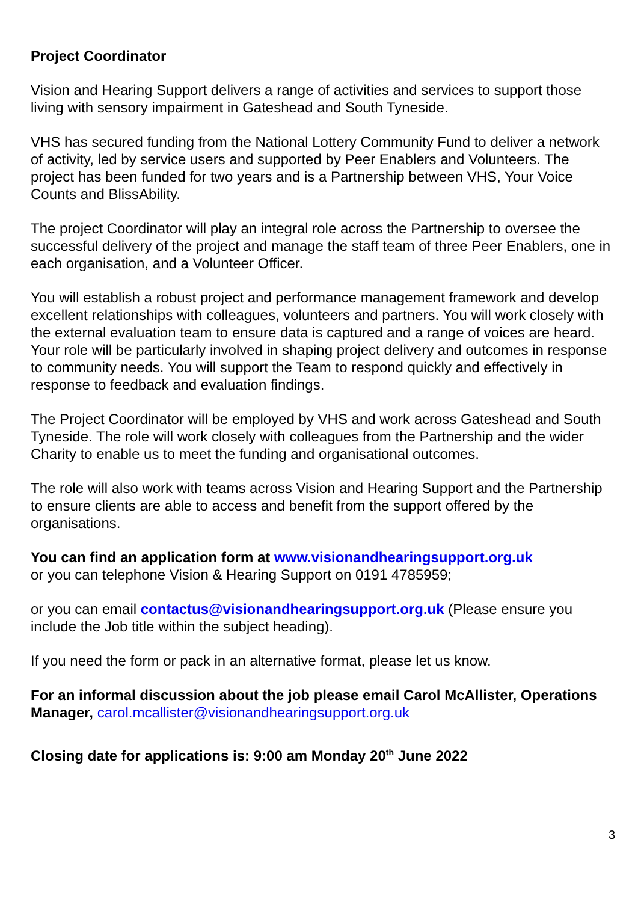Project Coordinator
Vision and Hearing Support delivers a range of activities and services to support those living with sensory impairment in Gateshead and South Tyneside.
VHS has secured funding from the National Lottery Community Fund to deliver a network of activity, led by service users and supported by Peer Enablers and Volunteers. The project has been funded for two years and is a Partnership between VHS, Your Voice Counts and BlissAbility.
The project Coordinator will play an integral role across the Partnership to oversee the successful delivery of the project and manage the staff team of three Peer Enablers, one in each organisation, and a Volunteer Officer.
You will establish a robust project and performance management framework and develop excellent relationships with colleagues, volunteers and partners. You will work closely with the external evaluation team to ensure data is captured and a range of voices are heard. Your role will be particularly involved in shaping project delivery and outcomes in response to community needs. You will support the Team to respond quickly and effectively in response to feedback and evaluation findings.
The Project Coordinator will be employed by VHS and work across Gateshead and South Tyneside. The role will work closely with colleagues from the Partnership and the wider Charity to enable us to meet the funding and organisational outcomes.
The role will also work with teams across Vision and Hearing Support and the Partnership to ensure clients are able to access and benefit from the support offered by the organisations.
You can find an application form at www.visionandhearingsupport.org.uk
or you can telephone Vision & Hearing Support on 0191 4785959;
or you can email contactus@visionandhearingsupport.org.uk (Please ensure you include the Job title within the subject heading).
If you need the form or pack in an alternative format, please let us know.
For an informal discussion about the job please email Carol McAllister, Operations Manager, carol.mcallister@visionandhearingsupport.org.uk
Closing date for applications is: 9:00 am Monday 20<sup>th</sup> June 2022
3